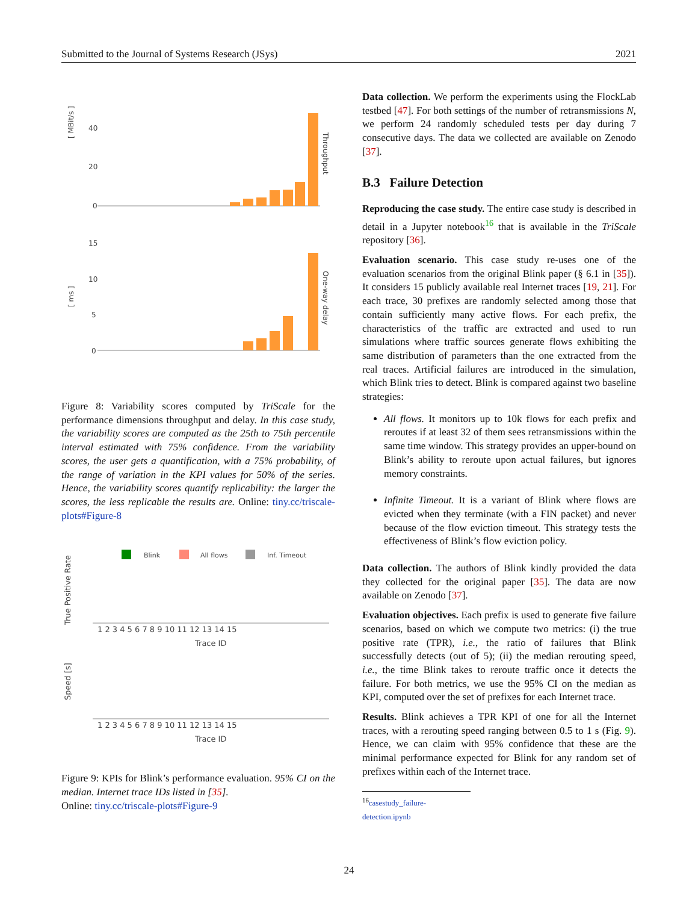Submitted to the Journal of Systems Research (JSys) 2021
[ MBit/s ]
40
20
0
Throughput
[ ms ]
15
10
5
0
One-way delay
Figure 8: Variability scores computed by TriScale for the performance dimensions throughput and delay. In this case study, the variability scores are computed as the 25th to 75th percentile interval estimated with 75% confidence. From the variability scores, the user gets a quantification, with a 75% probability, of the range of variation in the KPI values for 50% of the series. Hence, the variability scores quantify replicability: the larger the scores, the less replicable the results are. Online: tiny.cc/triscale-plots#Figure-8
Blink
All flows
Inf. Timeout
True Positive Rate
1 2 3 4 5 6 7 8 9 10 11 12 13 14 15
Trace ID
Speed [s]
1 2 3 4 5 6 7 8 9 10 11 12 13 14 15
Trace ID
Figure 9: KPIs for Blink’s performance evaluation. 95% CI on the median. Internet trace IDs listed in [35].
Online: tiny.cc/triscale-plots#Figure-9
Data collection. We perform the experiments using the FlockLab testbed [47]. For both settings of the number of retransmissions N, we perform 24 randomly scheduled tests per day during 7 consecutive days. The data we collected are available on Zenodo [37].
B.3 Failure Detection
Reproducing the case study. The entire case study is described in detail in a Jupyter notebook<sup>16</sup> that is available in the TriScale repository [36].
Evaluation scenario. This case study re-uses one of the evaluation scenarios from the original Blink paper (§ 6.1 in [35]). It considers 15 publicly available real Internet traces [19, 21]. For each trace, 30 prefixes are randomly selected among those that contain sufficiently many active flows. For each prefix, the characteristics of the traffic are extracted and used to run simulations where traffic sources generate flows exhibiting the same distribution of parameters than the one extracted from the real traces. Artificial failures are introduced in the simulation, which Blink tries to detect. Blink is compared against two baseline strategies:
All flows. It monitors up to 10k flows for each prefix and reroutes if at least 32 of them sees retransmissions within the same time window. This strategy provides an upper-bound on Blink’s ability to reroute upon actual failures, but ignores memory constraints.
Infinite Timeout. It is a variant of Blink where flows are evicted when they terminate (with a FIN packet) and never because of the flow eviction timeout. This strategy tests the effectiveness of Blink’s flow eviction policy.
Data collection. The authors of Blink kindly provided the data they collected for the original paper [35]. The data are now available on Zenodo [37].
Evaluation objectives. Each prefix is used to generate five failure scenarios, based on which we compute two metrics: (i) the true positive rate (TPR), i.e., the ratio of failures that Blink successfully detects (out of 5); (ii) the median rerouting speed, i.e., the time Blink takes to reroute traffic once it detects the failure. For both metrics, we use the 95% CI on the median as KPI, computed over the set of prefixes for each Internet trace.
Results. Blink achieves a TPR KPI of one for all the Internet traces, with a rerouting speed ranging between 0.5 to 1 s (Fig. 9). Hence, we can claim with 95% confidence that these are the minimal performance expected for Blink for any random set of prefixes within each of the Internet trace.
<sup>16</sup> casestudy_failure-detection.ipynb
24